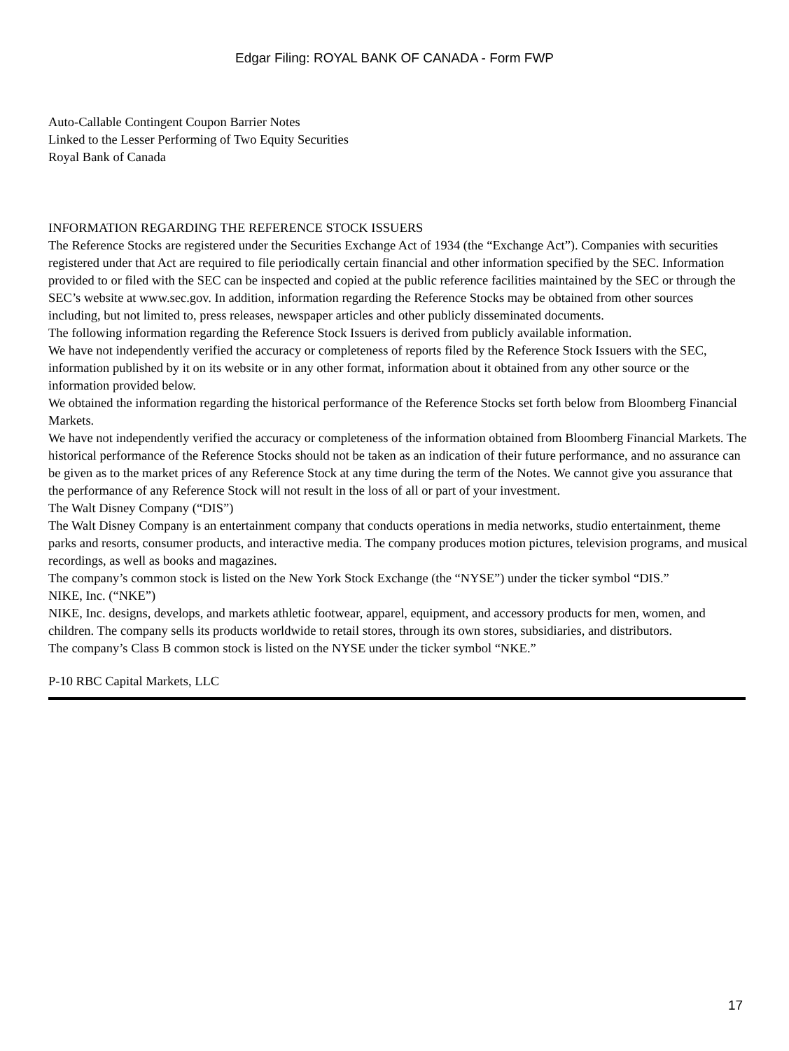Edgar Filing: ROYAL BANK OF CANADA - Form FWP
Auto-Callable Contingent Coupon Barrier Notes
Linked to the Lesser Performing of Two Equity Securities
Royal Bank of Canada
INFORMATION REGARDING THE REFERENCE STOCK ISSUERS
The Reference Stocks are registered under the Securities Exchange Act of 1934 (the “Exchange Act”). Companies with securities registered under that Act are required to file periodically certain financial and other information specified by the SEC. Information provided to or filed with the SEC can be inspected and copied at the public reference facilities maintained by the SEC or through the SEC’s website at www.sec.gov. In addition, information regarding the Reference Stocks may be obtained from other sources including, but not limited to, press releases, newspaper articles and other publicly disseminated documents.
The following information regarding the Reference Stock Issuers is derived from publicly available information.
We have not independently verified the accuracy or completeness of reports filed by the Reference Stock Issuers with the SEC, information published by it on its website or in any other format, information about it obtained from any other source or the information provided below.
We obtained the information regarding the historical performance of the Reference Stocks set forth below from Bloomberg Financial Markets.
We have not independently verified the accuracy or completeness of the information obtained from Bloomberg Financial Markets. The historical performance of the Reference Stocks should not be taken as an indication of their future performance, and no assurance can be given as to the market prices of any Reference Stock at any time during the term of the Notes. We cannot give you assurance that the performance of any Reference Stock will not result in the loss of all or part of your investment.
The Walt Disney Company (“DIS”)
The Walt Disney Company is an entertainment company that conducts operations in media networks, studio entertainment, theme parks and resorts, consumer products, and interactive media. The company produces motion pictures, television programs, and musical recordings, as well as books and magazines.
The company’s common stock is listed on the New York Stock Exchange (the “NYSE”) under the ticker symbol “DIS.”
NIKE, Inc. (“NKE”)
NIKE, Inc. designs, develops, and markets athletic footwear, apparel, equipment, and accessory products for men, women, and children. The company sells its products worldwide to retail stores, through its own stores, subsidiaries, and distributors.
The company’s Class B common stock is listed on the NYSE under the ticker symbol “NKE.”
P-10 RBC Capital Markets, LLC
17